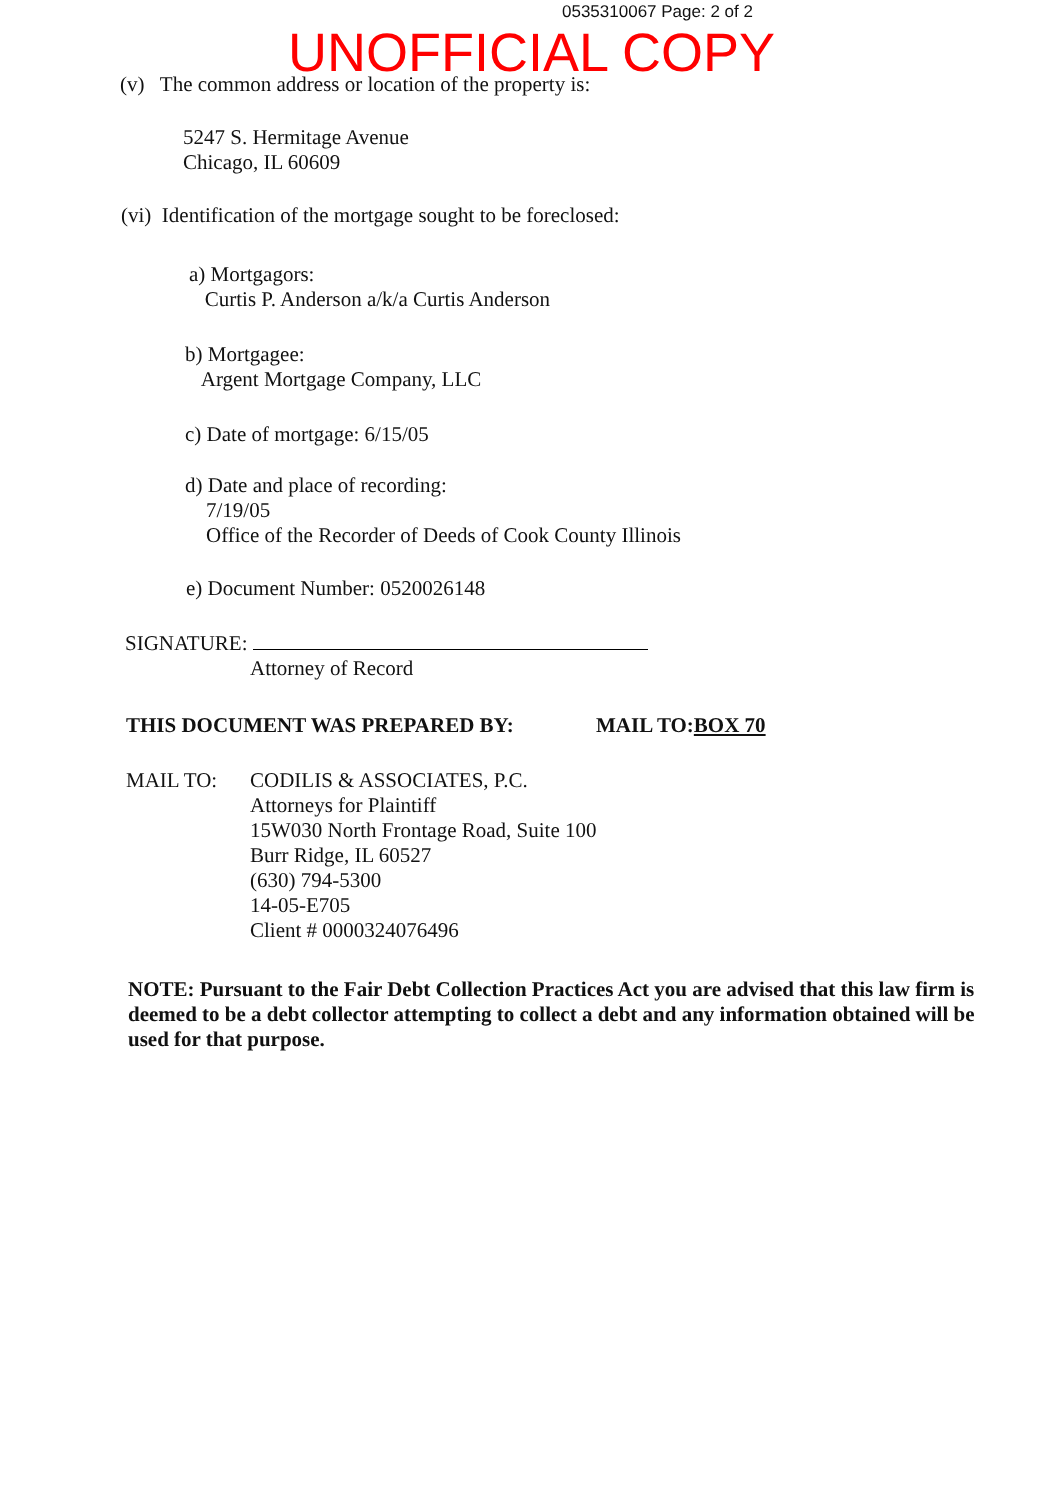0535310067 Page: 2 of 2
UNOFFICIAL COPY
(v) The common address or location of the property is:
5247 S. Hermitage Avenue
Chicago, IL 60609
(vi) Identification of the mortgage sought to be foreclosed:
a) Mortgagors:
Curtis P. Anderson a/k/a Curtis Anderson
b) Mortgagee:
Argent Mortgage Company, LLC
c) Date of mortgage: 6/15/05
d) Date and place of recording:
7/19/05
Office of the Recorder of Deeds of Cook County Illinois
e) Document Number: 0520026148
SIGNATURE:
Attorney of Record
THIS DOCUMENT WAS PREPARED BY: MAIL TO:BOX 70
MAIL TO: CODILIS & ASSOCIATES, P.C.
Attorneys for Plaintiff
15W030 North Frontage Road, Suite 100
Burr Ridge, IL 60527
(630) 794-5300
14-05-E705
Client # 0000324076496
NOTE: Pursuant to the Fair Debt Collection Practices Act you are advised that this law firm is deemed to be a debt collector attempting to collect a debt and any information obtained will be used for that purpose.